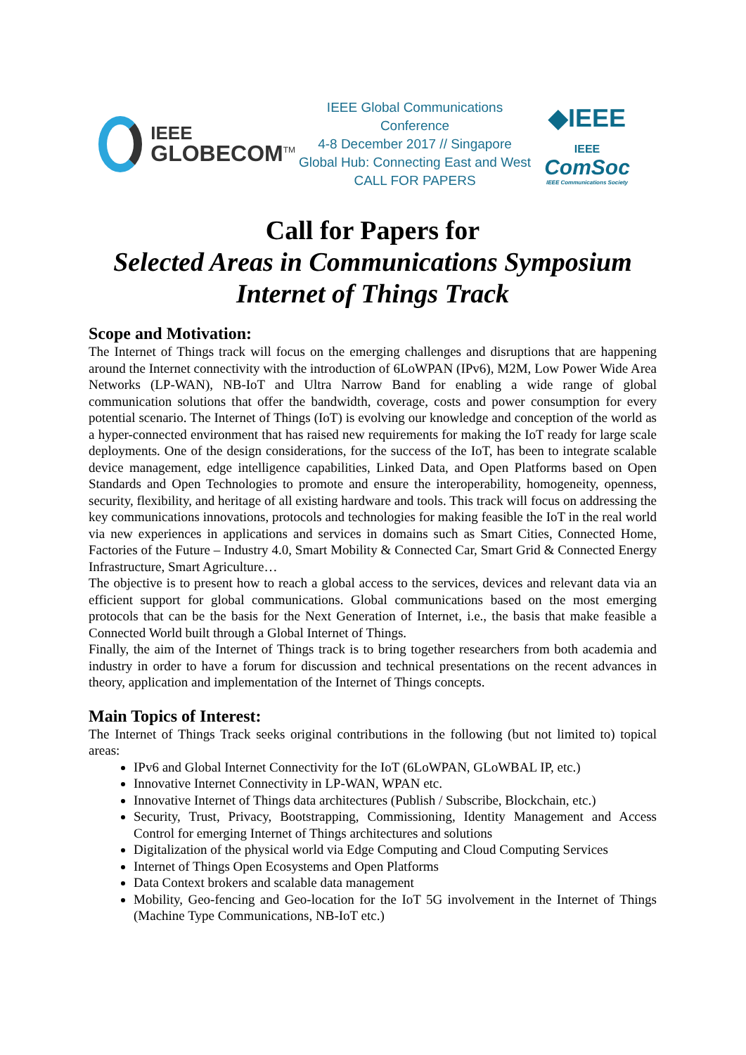IEEE
GLOBECOM<sup>TM</sup>
IEEE Global Communications Conference
4-8 December 2017 // Singapore
Global Hub: Connecting East and West
CALL FOR PAPERS
◆IEEE
IEEE
ComSoc
IEEE Communications Society
Call for Papers for
Selected Areas in Communications Symposium
Internet of Things Track
Scope and Motivation:
The Internet of Things track will focus on the emerging challenges and disruptions that are happening around the Internet connectivity with the introduction of 6LoWPAN (IPv6), M2M, Low Power Wide Area Networks (LP-WAN), NB-IoT and Ultra Narrow Band for enabling a wide range of global communication solutions that offer the bandwidth, coverage, costs and power consumption for every potential scenario. The Internet of Things (IoT) is evolving our knowledge and conception of the world as a hyper-connected environment that has raised new requirements for making the IoT ready for large scale deployments. One of the design considerations, for the success of the IoT, has been to integrate scalable device management, edge intelligence capabilities, Linked Data, and Open Platforms based on Open Standards and Open Technologies to promote and ensure the interoperability, homogeneity, openness, security, flexibility, and heritage of all existing hardware and tools. This track will focus on addressing the key communications innovations, protocols and technologies for making feasible the IoT in the real world via new experiences in applications and services in domains such as Smart Cities, Connected Home, Factories of the Future – Industry 4.0, Smart Mobility & Connected Car, Smart Grid & Connected Energy Infrastructure, Smart Agriculture…
The objective is to present how to reach a global access to the services, devices and relevant data via an efficient support for global communications. Global communications based on the most emerging protocols that can be the basis for the Next Generation of Internet, i.e., the basis that make feasible a Connected World built through a Global Internet of Things.
Finally, the aim of the Internet of Things track is to bring together researchers from both academia and industry in order to have a forum for discussion and technical presentations on the recent advances in theory, application and implementation of the Internet of Things concepts.
Main Topics of Interest:
The Internet of Things Track seeks original contributions in the following (but not limited to) topical areas:
IPv6 and Global Internet Connectivity for the IoT (6LoWPAN, GLoWBAL IP, etc.)
Innovative Internet Connectivity in LP-WAN, WPAN etc.
Innovative Internet of Things data architectures (Publish / Subscribe, Blockchain, etc.)
Security, Trust, Privacy, Bootstrapping, Commissioning, Identity Management and Access Control for emerging Internet of Things architectures and solutions
Digitalization of the physical world via Edge Computing and Cloud Computing Services
Internet of Things Open Ecosystems and Open Platforms
Data Context brokers and scalable data management
Mobility, Geo-fencing and Geo-location for the IoT 5G involvement in the Internet of Things (Machine Type Communications, NB-IoT etc.)